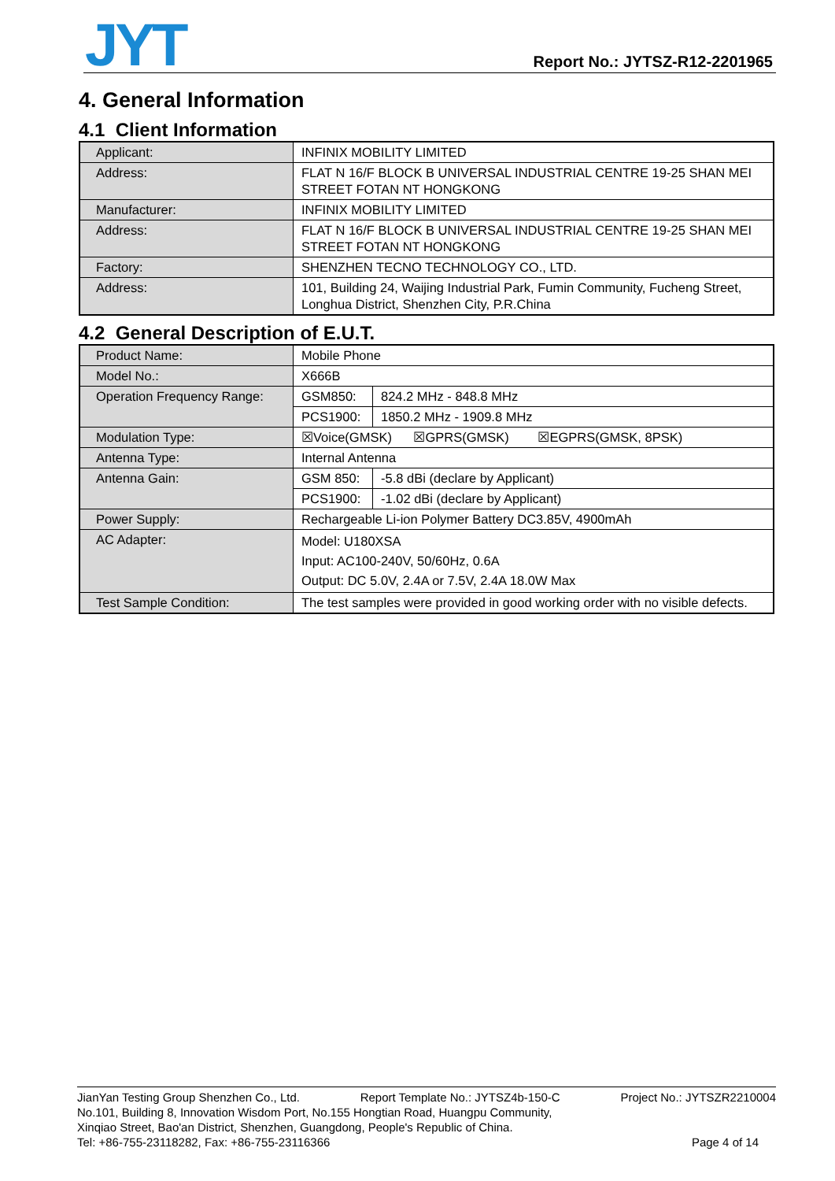JYT Report No.: JYTSZ-R12-2201965
4. General Information
4.1 Client Information
| Applicant: | INFINIX MOBILITY LIMITED |
| Address: | FLAT N 16/F BLOCK B UNIVERSAL INDUSTRIAL CENTRE 19-25 SHAN MEI STREET FOTAN NT HONGKONG |
| Manufacturer: | INFINIX MOBILITY LIMITED |
| Address: | FLAT N 16/F BLOCK B UNIVERSAL INDUSTRIAL CENTRE 19-25 SHAN MEI STREET FOTAN NT HONGKONG |
| Factory: | SHENZHEN TECNO TECHNOLOGY CO., LTD. |
| Address: | 101, Building 24, Waijing Industrial Park, Fumin Community, Fucheng Street, Longhua District, Shenzhen City, P.R.China |
4.2 General Description of E.U.T.
| Product Name: | Mobile Phone | |
| Model No.: | X666B | |
| Operation Frequency Range: | GSM850: | 824.2 MHz - 848.8 MHz |
| | PCS1900: | 1850.2 MHz - 1909.8 MHz |
| Modulation Type: | ☒Voice(GMSK) ☒GPRS(GMSK) ☒EGPRS(GMSK, 8PSK) | |
| Antenna Type: | Internal Antenna | |
| Antenna Gain: | GSM 850: | -5.8 dBi (declare by Applicant) |
| | PCS1900: | -1.02 dBi (declare by Applicant) |
| Power Supply: | Rechargeable Li-ion Polymer Battery DC3.85V, 4900mAh | |
| AC Adapter: | Model: U180XSA Input: AC100-240V, 50/60Hz, 0.6A Output: DC 5.0V, 2.4A or 7.5V, 2.4A 18.0W Max | |
| Test Sample Condition: | The test samples were provided in good working order with no visible defects. | |
JianYan Testing Group Shenzhen Co., Ltd. Report Template No.: JYTSZ4b-150-C Project No.: JYTSZR2210004
No.101, Building 8, Innovation Wisdom Port, No.155 Hongtian Road, Huangpu Community,
Xinqiao Street, Bao'an District, Shenzhen, Guangdong, People's Republic of China.
Tel: +86-755-23118282, Fax: +86-755-23116366 Page 4 of 14